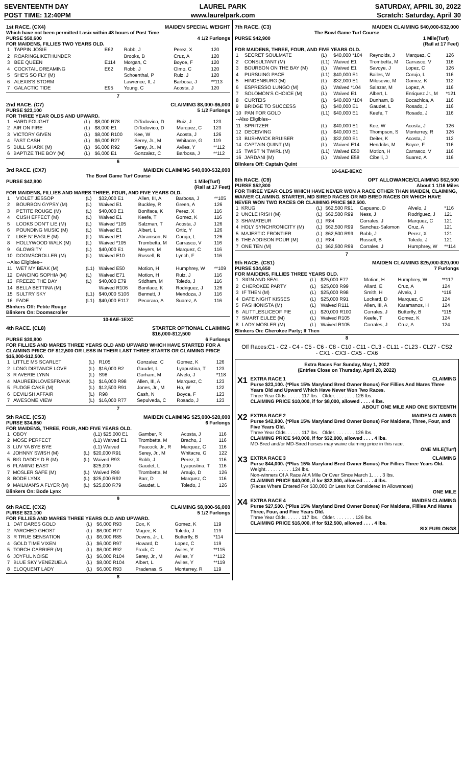SEVENTEENTH DAY
POST TIME: 12:40PM
LAUREL PARK
www.laurelpark.com
SATURDAY, APRIL 30, 2022
Scratch: Saturday, April 30
1st RACE. (CX4) MAIDEN SPECIAL WEIGHT
Which have not been permitted Lasix within 48 hours of Post Time
PURSE $50,600 4 1/2 Furlongs
FOR MAIDENS, FILLIES TWO YEARS OLD.
| 1 | TAPPIN JOSIE | | E62 | Robb, J | Perez, X | 120 |
| 2 | ROARINGLIKETHUNDER | | | Brooks, B | Cruz, A | 120 |
| 3 | BEE QUEEN | | E114 | Morgan, C | Boyce, F | 120 |
| 4 | COCKTAIL DREAMING | | E62 | Robb, J | Olmo, C | 120 |
| 5 | SHE'S SO FLY (M) | | | Schoenthal, P | Ruiz, J | 120 |
| 6 | ALEXIS'S STORM | | | Lawrence, II, J | Barbosa, J | **113 |
| 7 | GALACTIC TIDE | | E95 | Young, C | Acosta, J | 120 |
7
2nd RACE. (C7) CLAIMING $8,000-$6,000
PURSE $23,100 5 1/2 Furlongs
FOR THREE YEAR OLDS AND UPWARD.
| 1 | HARD FOUGHT | (L) | $8,000 R78 | DiTodovico, D | Ruiz, J | 123 |
| 2 | AIR ON FIRE | (L) | $8,000 E1 | DiTodovico, D | Marquez, C | 123 |
| 3 | VICTORY GIVEN | (L) | $8,000 R100 | Kee, W | Acosta, J | 126 |
| 4 | FAST CASH | (L) | $6,000 R27 | Serey, Jr., M | Whitacre, G | 119 |
| 5 | BULL SHARK (M) | (L) | $6,000 R92 | Serey, Jr., M | Aviles, Y | **112 |
| 6 | BAPTIZE THE BOY (M) | (L) | $6,000 E1 | Gonzalez, C | Barbosa, J | **112 |
6
3rd RACE. (CX7) MAIDEN CLAIMING $40,000-$32,000
The Bowl Game Turf Course
PURSE $42,900 1 Mile(Turf)
(Rail at 17 Feet)
FOR MAIDENS, FILLIES AND MARES THREE, FOUR, AND FIVE YEARS OLD.
| 1 | VIOLET JESSOP | (L) | $32,000 E1 | Allen, III, A | Barbosa, J | **105 |
| 2 | BOURBON GYPSY (M) | (L) | Waived E1 | Buckley, R | Green, A | 126 |
| 3 | PETITE ROUGE (M) | (L) | $40,000 E1 | Boniface, K | Perez, X | 116 |
| 4 | CUSH EFFECT (M) | (L) | Waived E1 | Keefe, T | Gomez, K | 116 |
| 5 | LOOKS DON'T LIE (M) | (L) | Waived *105 | Salzman, T | Acosta, J | 126 |
| 6 | POUNDING MUSIC (M) | (L) | Waived E1 | Albert, L | Ortiz, Y | 126 |
| 7 | LIKE N' EAGLE (M) | (L) | Waived E1 | Abramson, N | Corujo, L | 126 |
| 8 | HOLLYWOOD WALK (M) | (L) | Waived *105 | Trombetta, M | Carrasco, V | 116 |
| 9 | GLOWSITY | (L) | $40,000 E1 | Meyers, M | Marquez, C | 116 |
| 10 | DOOMSCROLLER (M) | (L) | Waived E10 | Russell, B | Lynch, F | 116 |
| --Also Eligibles-- | | | | | | |
| 11 | WET MY BEAK (M) | (L1) | Waived E50 | Motion, H | Humphrey, W | **109 |
| 12 | DANCING SOPHIA (M) | (L) | Waived E71 | Motion, H | Ruiz, J | 116 |
| 13 | FREEZE THE DAY | (L) | $40,000 E79 | Stidham, M | Toledo, J | 116 |
| 14 | BELLA BETTINA (M) | | Waived R106 | Boniface, K | Rodriguez, J | 126 |
| 15 | SULTRY SKY | (L1) | $40,000 S106 | Bennett, J | Mendoza, J | 116 |
| 16 | FADE | (L1) | $40,000 E117 | Pecoraro, A | Suarez, A | 116 |
Blinkers Off: Petite Rouge
Blinkers On: Doomscroller
10-6AE-1EXC
4th RACE. (CL8) STARTER OPTIONAL CLAIMING
$16,000-$12,500
PURSE $30,800 6 Furlongs
FOR FILLIES AND MARES THREE YEARS OLD AND UPWARD WHICH HAVE STARTED FOR A CLAIMING PRICE OF $12,500 OR LESS IN THEIR LAST THREE STARTS OR CLAIMING PRICE $16,000-$12,500.
| 1 | LITTLE MS SCARLET | (L) | R105 | Gonzalez, C | Gomez, K | 126 |
| 2 | LONG DISTANCE LOVE | (L) | $16,000 R2 | Gaudet, L | Lyapustina, T | 123 |
| 3 | R AVERIE LYNN | (L) | S98 | Gorham, M | Alvelo, J | *118 |
| 4 | MAUREENLOVESFRANK | (L) | $16,000 R98 | Allen, III, A | Marquez, C | 123 |
| 5 | FUDGE CAKE (M) | (L) | $12,500 R91 | Jones, Jr., M | Ho, W | 122 |
| 6 | DEVILISH AFFAIR | (L) | R98 | Cash, N | Boyce, F | 123 |
| 7 | AWESOME VIEW | (L) | $16,000 R77 | Sepulveda, C | Rosado, J | 123 |
7
5th RACE. (CS3) MAIDEN CLAIMING $25,000-$20,000
PURSE $34,650 6 Furlongs
FOR MAIDENS, THREE, FOUR, AND FIVE YEARS OLD.
| 1 | OBOY | | (L1) $25,000 E1 | Gamber, R | Acosta, J | 116 |
| 2 | MOSE PERFECT | | (L1) Waived E1 | Trombetta, M | Bracho, J | 116 |
| 3 | LUV YA BYE BYE | | (L1) Waived | Peacock, Jr., R | Marquez, C | 116 |
| 4 | JOHNNY SWISH (M) | (L) | $20,000 R91 | Serey, Jr., M | Whitacre, G | 122 |
| 5 | BIG DADDY D R (M) | (L) | Waived R93 | Robb, J | Perez, X | 116 |
| 6 | FLAMING EAST | | $25,000 | Gaudet, L | Lyapustina, T | 116 |
| 7 | MOSLER SAFE (M) | (L) | Waived R99 | Trombetta, M | Araujo, D | 126 |
| 8 | BODE LYNX | (L) | $25,000 R92 | Barr, D | Marquez, C | 116 |
| 9 | MAILMAN'S A FLYER (M) | (L) | $25,000 R79 | Gaudet, L | Toledo, J | 126 |
Blinkers On: Bode Lynx
9
6th RACE. (CX2) CLAIMING $8,000-$6,000
PURSE $23,100 5 1/2 Furlongs
FOR FILLIES AND MARES THREE YEARS OLD AND UPWARD.
| 1 | DAT DARES GOLD | (L) | $6,000 R93 | Cox, K | Gomez, K | 119 |
| 2 | PARCHED GHOST | (L) | $6,000 R77 | Magee, K | Toledo, J | 119 |
| 3 | R TRUE SENSATION | (L) | $6,000 R85 | Downs, Jr., L | Butterfly, B | *114 |
| 4 | GOLD TIME VIXEN | (L) | $6,000 R97 | Howard, D | Lopez, C | 119 |
| 5 | TORCH CARRIER (M) | (L) | $6,000 R92 | Frock, C | Aviles, Y | **115 |
| 6 | JOYFUL NOISE | (L) | $6,000 R104 | Serey, Jr., M | Aviles, Y | **112 |
| 7 | BLUE SKY VENEZUELA | (L) | $8,000 R104 | Albert, L | Aviles, Y | **119 |
| 8 | ELOQUENT LADY | (L) | $6,000 R93 | Pradenas, S | Monterrey, R | 119 |
8
7th RACE. (C3) MAIDEN CLAIMING $40,000-$32,000
The Bowl Game Turf Course
PURSE $42,900 1 Mile(Turf)
(Rail at 17 Feet)
FOR MAIDENS, THREE, FOUR, AND FIVE YEARS OLD.
| 1 | SECRET SOULMATE | (L) | $40,000 *104 | Reynolds, J | Marquez, C | 126 |
| 2 | CONSULTANT (M) | (L1) | Waived E1 | Trombetta, M | Carrasco, V | 116 |
| 3 | BOURBON ON THE BAY (M) | (L) | Waived E1 | Savoye, J | Lopez, C | 126 |
| 4 | PURSUING PACE | (L1) | $40,000 E1 | Bailes, W | Corujo, L | 116 |
| 5 | HINDENBURG (M) | (L) | $32,000 E1 | Milosevic, M | Gomez, K | 112 |
| 6 | ESPRESSO LUNGO (M) | (L) | Waived *104 | Salazar, M | Lopez, A | 116 |
| 7 | SOLOMON'S CHOICE (M) | (L) | Waived E1 | Albert, L | Enriquez Jr., M | *121 |
| 8 | CURTEIS | (L) | $40,000 *104 | Dunham, B | Bocachica, A | 116 |
| 9 | BRIDGE TO SUCCESS | (L) | $40,000 E1 | Gaudet, L | Rosado, J | 116 |
| 10 | PAN FOR GOLD | (L1) | $40,000 E1 | Keefe, T | Rosado, J | 116 |
| --Also Eligibles-- | | | | | | |
| 11 | SPRITZER | (L) | $40,000 E1 | Kee, W | Acosta, J | 126 |
| 12 | DECEIVING | (L) | $40,000 E1 | Thompson, S | Monterrey, R | 126 |
| 13 | BUSHWICK BRUISER | (L) | $32,000 E1 | Deiter, K | Acosta, J | 112 |
| 14 | CAPTAIN QUINT (M) | (L) | Waived E14 | Hendriks, M | Boyce, F | 116 |
| 15 | TWIST 'N TWIRL (M) | (L1) | Waived E50 | Motion, H | Carrasco, V | 116 |
| 16 | JARDANI (M) | (L) | Waived E58 | Cibelli, J | Suarez, A | 116 |
Blinkers Off: Captain Quint
10-6AE-8EXC
8th RACE. (C9) OPT ALLOWANCE/CLAIMING $62,500
PURSE $52,800 About 1 1/16 Miles
FOR THREE YEAR OLDS WHICH HAVE NEVER WON A RACE OTHER THAN MAIDEN, CLAIMING, WAIVER CLAIMING, STARTER, MD SIRED RACES OR MD BRED RACES OR WHICH HAVE NEVER WON TWO RACES OR CLAIMING PRICE $62,500.
| 1 | KRUG | (L) | $62,500 R91 | Capuano, D | Alvelo, J | *116 |
| 2 | UNCLE IRISH (M) | (L) | $62,500 R99 | Ness, J | Rodriguez, J | 121 |
| 3 | SHAMATEUR | (L) | R84 | Corrales, J | Marquez, C | 121 |
| 4 | HOLY SYNCHRONICITY (M) | (L) | $62,500 R99 | Sanchez-Salomon | Cruz, A | 121 |
| 5 | MAJESTIC FRONTIER | (L) | $62,500 R99 | Robb, J | Perez, X | 121 |
| 6 | THE ADDISON POUR (M) | (L) | R84 | Russell, B | Toledo, J | 121 |
| 7 | ONE TEN (M) | (L) | $62,500 R99 | Corrales, J | Humphrey, W | **114 |
7
9th RACE. (CS1) MAIDEN CLAIMING $25,000-$20,000
PURSE $34,650 7 Furlongs
FOR MAIDENS, FILLIES THREE YEARS OLD.
| 1 | SIGN AND SEAL | (L) | $25,000 E77 | Motion, H | Humphrey, W | **117 |
| 2 | CHEROKEE PARTY | (L) | $25,000 R99 | Allard, E | Cruz, A | 124 |
| 3 | IF THEN (M) | (L) | $25,000 R98 | Smith, H | Alvelo, J | *119 |
| 4 | DATE NIGHT KISSES | (L) | $25,000 R91 | Lockard, D | Marquez, C | 124 |
| 5 | FASHIONISTA (M) | (L) | Waived R111 | Allen, III, A | Karamanos, H | 124 |
| 6 | ALITTLESLICEOF PIE | (L) | $20,000 R100 | Corrales, J | Butterfly, B | *115 |
| 7 | SMART EULEE (M) | (L) | Waived R105 | Keefe, T | Gomez, K | 124 |
| 8 | LADY MOSLER (M) | (L) | Waived R105 | Corrales, J | Cruz, A | 124 |
Blinkers On: Cherokee Party; If Then
8
Off Races:C1 - C2 - C4 - C5 - C6 - C8 - C10 - C11 - CL3 - CL11 - CL23 - CL27 - CS2
- CX1 - CX3 - CX5 - CX6
Extra Races For Sunday, May 1, 2022
(Entries Close on Thursday, April 28, 2022)
X1
EXTRA RACE 1 CLAIMING
Purse $23,100. (*Plus 15% Maryland Bred Owner Bonus) For Fillies And Mares Three Years Old and Upward Which Have Never Won Two Races.
Three Year Olds. . . . . . 117 lbs. Older. . . . . . . . 126 lbs.
CLAIMING PRICE $10,000, if for $8,000, allowed . . . . 4 lbs.
ABOUT ONE MILE AND ONE SIXTEENTH
X2
EXTRA RACE 2 MAIDEN CLAIMING
Purse $42,900. (*Plus 15% Maryland Bred Owner Bonus) For Maidens, Three, Four, and Five Years Old.
Three Year Olds. . . . . . 117 lbs. Older. . . . . . . . 126 lbs.
CLAIMING PRICE $40,000, if for $32,000, allowed . . . . 4 lbs.
MD-Bred and/or MD-Sired horses may waive claiming price in this race.
ONE MILE(Turf)
X3
EXTRA RACE 3 CLAIMING
Purse $44,000. (*Plus 15% Maryland Bred Owner Bonus) For Fillies Three Years Old.
Weight. . . . . . . . . . 124 lbs.
Non-winners Of A Race At A Mile Or Over Since March 1. . . . 3 lbs.
CLAIMING PRICE $40,000, if for $32,000, allowed . . . . 4 lbs.
(Races Where Entered For $30,000 Or Less Not Considered In Allowances)
ONE MILE
X4
EXTRA RACE 4 MAIDEN CLAIMING
Purse $27,500. (*Plus 15% Maryland Bred Owner Bonus) For Maidens, Fillies And Mares Three, Four, and Five Years Old.
Three Year Olds. . . . . . 117 lbs. Older. . . . . . . . 126 lbs.
CLAIMING PRICE $16,000, if for $12,500, allowed . . . . 4 lbs.
SIX FURLONGS